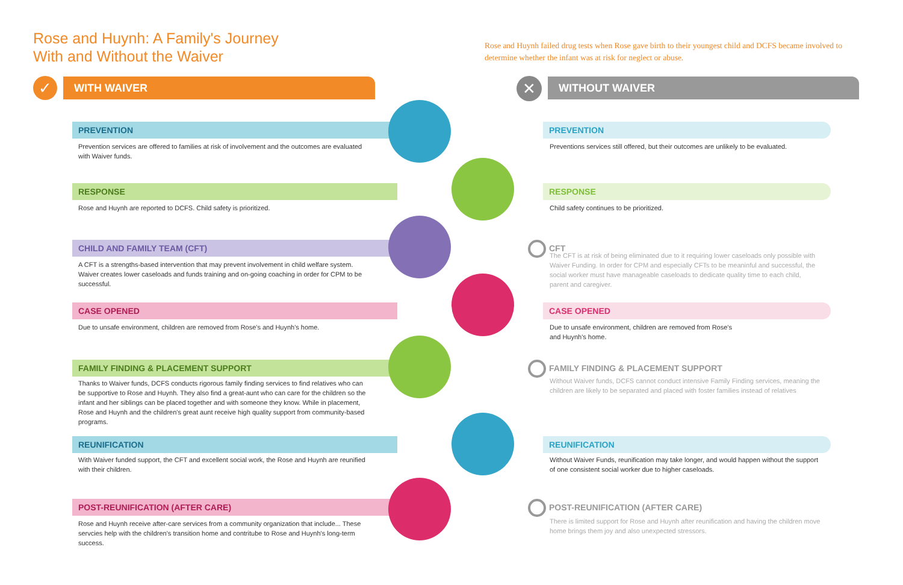Rose and Huynh: A Family's Journey
With and Without the Waiver
Rose and Huynh failed drug tests when Rose gave birth to their youngest child and DCFS became involved to determine whether the infant was at risk for neglect or abuse.
✓ WITH WAIVER ✕ WITHOUT WAIVER
PREVENTION PREVENTION
Prevention services are offered to families at risk of involvement and the outcomes are evaluated with Waiver funds.
Preventions services still offered, but their outcomes are unlikely to be evaluated.
RESPONSE RESPONSE
Rose and Huynh are reported to DCFS. Child safety is prioritized. Child safety continues to be prioritized.
CHILD AND FAMILY TEAM (CFT) CFT
A CFT is a strengths-based intervention that may prevent involvement in child welfare system. Waiver creates lower caseloads and funds training and on-going coaching in order for CPM to be successful.
The CFT is at risk of being eliminated due to it requiring lower caseloads only possible with Waiver Funding. In order for CPM and especially CFTs to be meaninful and successful, the social worker must have manageable caseloads to dedicate quality time to each child, parent and caregiver.
CASE OPENED CASE OPENED
Due to unsafe environment, children are removed from Rose's and Huynh's home.
Due to unsafe environment, children are removed from Rose's
and Huynh's home.
FAMILY FINDING & PLACEMENT SUPPORT
FAMILY FINDING & PLACEMENT SUPPORT
Thanks to Waiver funds, DCFS conducts rigorous family finding services to find relatives who can be supportive to Rose and Huynh. They also find a great-aunt who can care for the children so the infant and her siblings can be placed together and with someone they know. While in placement, Rose and Huynh and the children's great aunt receive high quality support from community-based programs.
Without Waiver funds, DCFS cannot conduct intensive Family Finding services, meaning the children are likely to be separated and placed with foster families instead of relatives
REUNIFICATION REUNIFICATION
With Waiver funded support, the CFT and excellent social work, the Rose and Huynh are reunified with their children.
Without Waiver Funds, reunification may take longer, and would happen without the support of one consistent social worker due to higher caseloads.
POST-REUNIFICATION (AFTER CARE)
POST-REUNIFICATION (AFTER CARE)
Rose and Huynh receive after-care services from a community organization that include... These servcies help with the children's transition home and contritube to Rose and Huynh's long-term success.
There is limited support for Rose and Huynh after reunification and having the children move home brings them joy and also unexpected stressors.